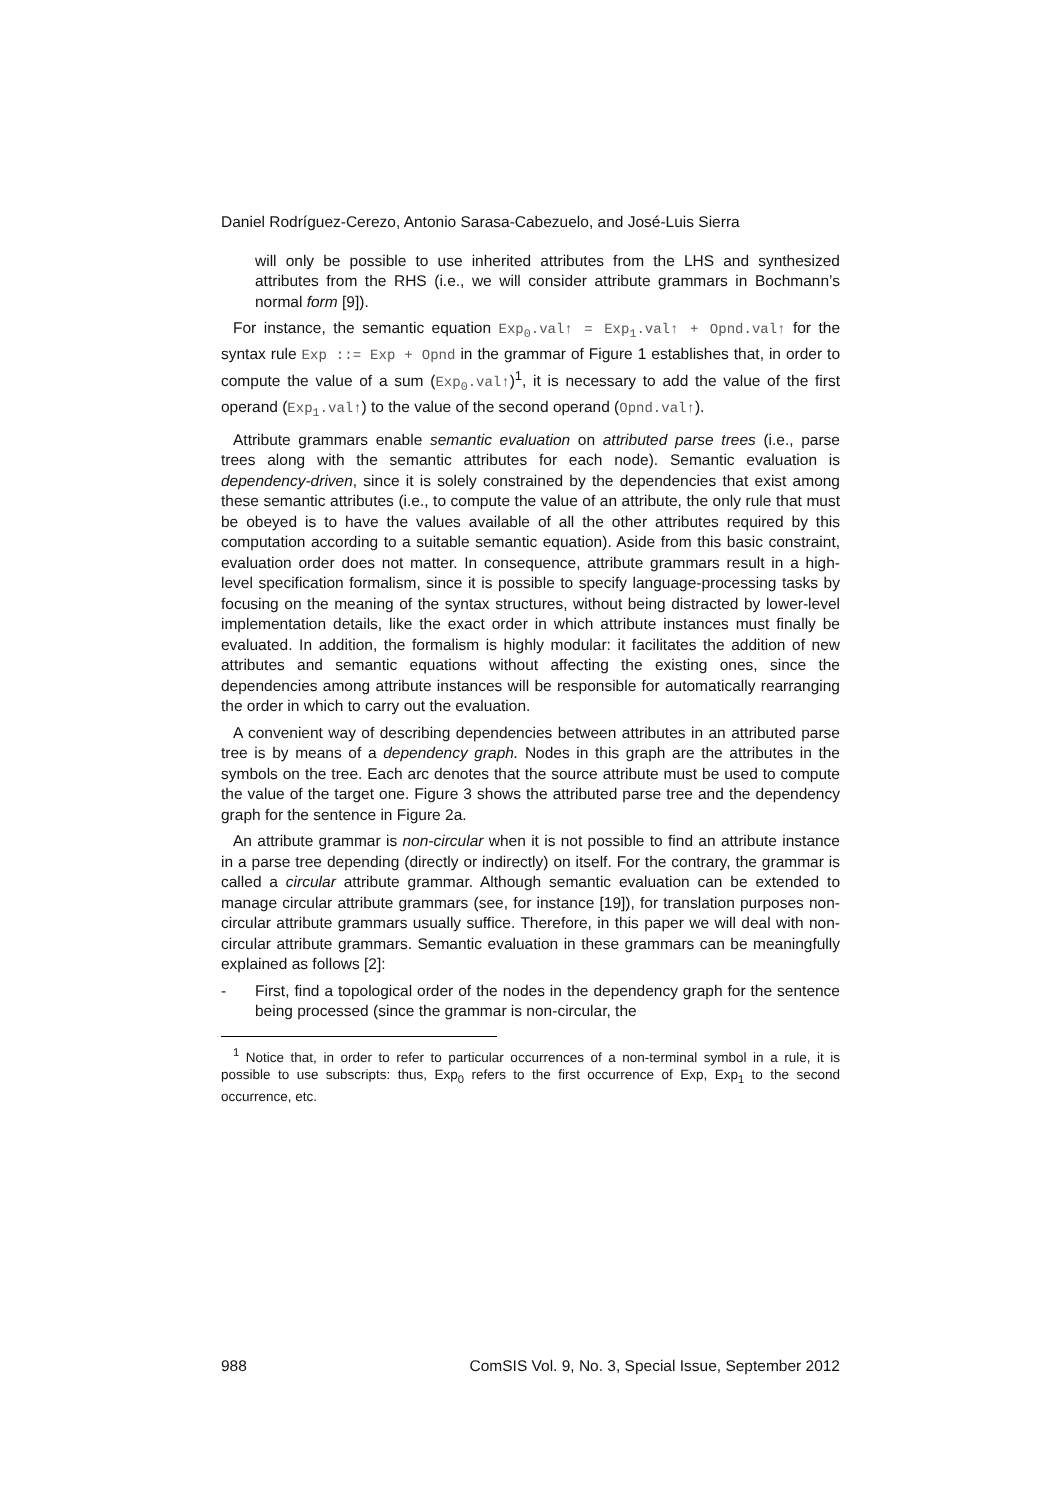Daniel Rodríguez-Cerezo, Antonio Sarasa-Cabezuelo, and José-Luis Sierra
will only be possible to use inherited attributes from the LHS and synthesized attributes from the RHS (i.e., we will consider attribute grammars in Bochmann’s normal form [9]).
For instance, the semantic equation Exp<sub>0</sub>.val↑ = Exp<sub>1</sub>.val↑ + Opnd.val↑ for the syntax rule Exp ::= Exp + Opnd in the grammar of Figure 1 establishes that, in order to compute the value of a sum (Exp<sub>0</sub>.val↑)<sup>1</sup>, it is necessary to add the value of the first operand (Exp<sub>1</sub>.val↑) to the value of the second operand (Opnd.val↑).
Attribute grammars enable semantic evaluation on attributed parse trees (i.e., parse trees along with the semantic attributes for each node). Semantic evaluation is dependency-driven, since it is solely constrained by the dependencies that exist among these semantic attributes (i.e., to compute the value of an attribute, the only rule that must be obeyed is to have the values available of all the other attributes required by this computation according to a suitable semantic equation). Aside from this basic constraint, evaluation order does not matter. In consequence, attribute grammars result in a high-level specification formalism, since it is possible to specify language-processing tasks by focusing on the meaning of the syntax structures, without being distracted by lower-level implementation details, like the exact order in which attribute instances must finally be evaluated. In addition, the formalism is highly modular: it facilitates the addition of new attributes and semantic equations without affecting the existing ones, since the dependencies among attribute instances will be responsible for automatically rearranging the order in which to carry out the evaluation.
A convenient way of describing dependencies between attributes in an attributed parse tree is by means of a dependency graph. Nodes in this graph are the attributes in the symbols on the tree. Each arc denotes that the source attribute must be used to compute the value of the target one. Figure 3 shows the attributed parse tree and the dependency graph for the sentence in Figure 2a.
An attribute grammar is non-circular when it is not possible to find an attribute instance in a parse tree depending (directly or indirectly) on itself. For the contrary, the grammar is called a circular attribute grammar. Although semantic evaluation can be extended to manage circular attribute grammars (see, for instance [19]), for translation purposes non-circular attribute grammars usually suffice. Therefore, in this paper we will deal with non-circular attribute grammars. Semantic evaluation in these grammars can be meaningfully explained as follows [2]:
- First, find a topological order of the nodes in the dependency graph for the sentence being processed (since the grammar is non-circular, the
<sup>1</sup> Notice that, in order to refer to particular occurrences of a non-terminal symbol in a rule, it is possible to use subscripts: thus, Exp<sub>0</sub> refers to the first occurrence of Exp, Exp<sub>1</sub> to the second occurrence, etc.
988 ComSIS Vol. 9, No. 3, Special Issue, September 2012